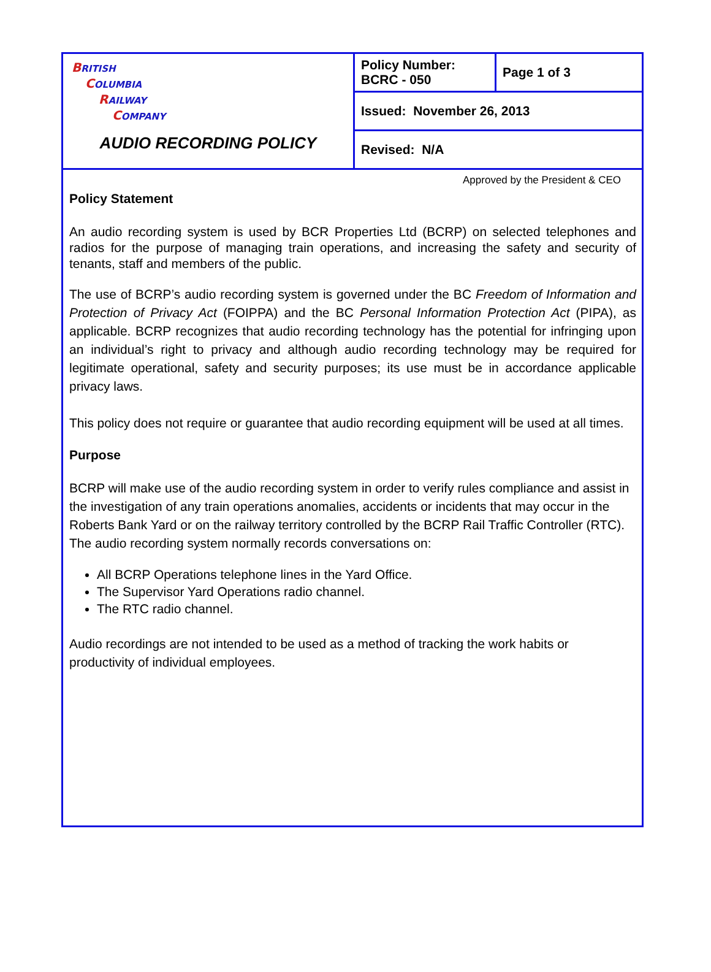| B RITISH C OLUMBIA R AILWAY C OMPANY AUDIO RECORDING POLICY | Policy Number: BCRC - 050 | Page 1 of 3 |
| | Issued: November 26, 2013 | |
| | Revised: N/A | |
Approved by the President & CEO
Policy Statement
An audio recording system is used by BCR Properties Ltd (BCRP) on selected telephones and radios for the purpose of managing train operations, and increasing the safety and security of tenants, staff and members of the public.
The use of BCRP’s audio recording system is governed under the BC Freedom of Information and Protection of Privacy Act (FOIPPA) and the BC Personal Information Protection Act (PIPA), as applicable. BCRP recognizes that audio recording technology has the potential for infringing upon an individual’s right to privacy and although audio recording technology may be required for legitimate operational, safety and security purposes; its use must be in accordance applicable privacy laws.
This policy does not require or guarantee that audio recording equipment will be used at all times.
Purpose
BCRP will make use of the audio recording system in order to verify rules compliance and assist in the investigation of any train operations anomalies, accidents or incidents that may occur in the Roberts Bank Yard or on the railway territory controlled by the BCRP Rail Traffic Controller (RTC). The audio recording system normally records conversations on:
All BCRP Operations telephone lines in the Yard Office.
The Supervisor Yard Operations radio channel.
The RTC radio channel.
Audio recordings are not intended to be used as a method of tracking the work habits or productivity of individual employees.